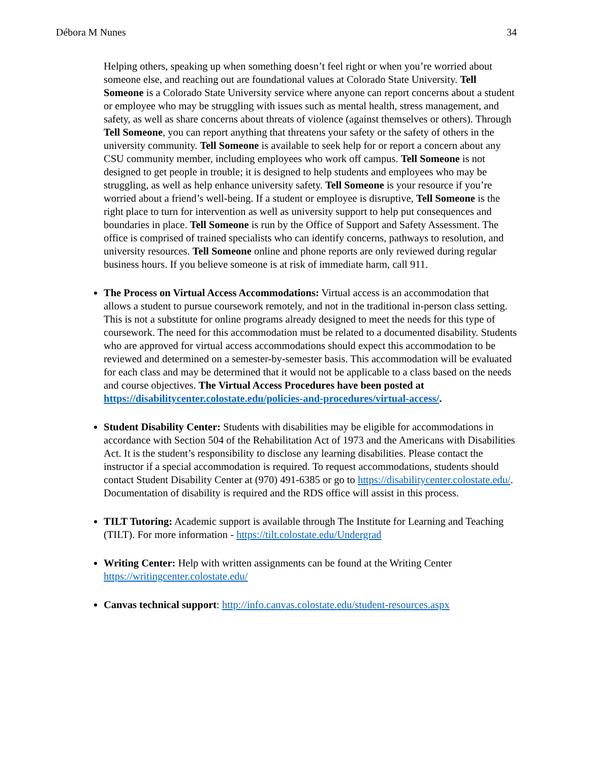Débora M Nunes 34
Helping others, speaking up when something doesn’t feel right or when you’re worried about someone else, and reaching out are foundational values at Colorado State University. Tell Someone is a Colorado State University service where anyone can report concerns about a student or employee who may be struggling with issues such as mental health, stress management, and safety, as well as share concerns about threats of violence (against themselves or others). Through Tell Someone, you can report anything that threatens your safety or the safety of others in the university community. Tell Someone is available to seek help for or report a concern about any CSU community member, including employees who work off campus. Tell Someone is not designed to get people in trouble; it is designed to help students and employees who may be struggling, as well as help enhance university safety. Tell Someone is your resource if you’re worried about a friend’s well-being. If a student or employee is disruptive, Tell Someone is the right place to turn for intervention as well as university support to help put consequences and boundaries in place. Tell Someone is run by the Office of Support and Safety Assessment. The office is comprised of trained specialists who can identify concerns, pathways to resolution, and university resources. Tell Someone online and phone reports are only reviewed during regular business hours. If you believe someone is at risk of immediate harm, call 911.
The Process on Virtual Access Accommodations: Virtual access is an accommodation that allows a student to pursue coursework remotely, and not in the traditional in-person class setting. This is not a substitute for online programs already designed to meet the needs for this type of coursework. The need for this accommodation must be related to a documented disability. Students who are approved for virtual access accommodations should expect this accommodation to be reviewed and determined on a semester-by-semester basis. This accommodation will be evaluated for each class and may be determined that it would not be applicable to a class based on the needs and course objectives. The Virtual Access Procedures have been posted at https://disabilitycenter.colostate.edu/policies-and-procedures/virtual-access/.
Student Disability Center: Students with disabilities may be eligible for accommodations in accordance with Section 504 of the Rehabilitation Act of 1973 and the Americans with Disabilities Act. It is the student’s responsibility to disclose any learning disabilities. Please contact the instructor if a special accommodation is required. To request accommodations, students should contact Student Disability Center at (970) 491-6385 or go to https://disabilitycenter.colostate.edu/. Documentation of disability is required and the RDS office will assist in this process.
TILT Tutoring: Academic support is available through The Institute for Learning and Teaching (TILT). For more information - https://tilt.colostate.edu/Undergrad
Writing Center: Help with written assignments can be found at the Writing Center https://writingcenter.colostate.edu/
Canvas technical support: http://info.canvas.colostate.edu/student-resources.aspx